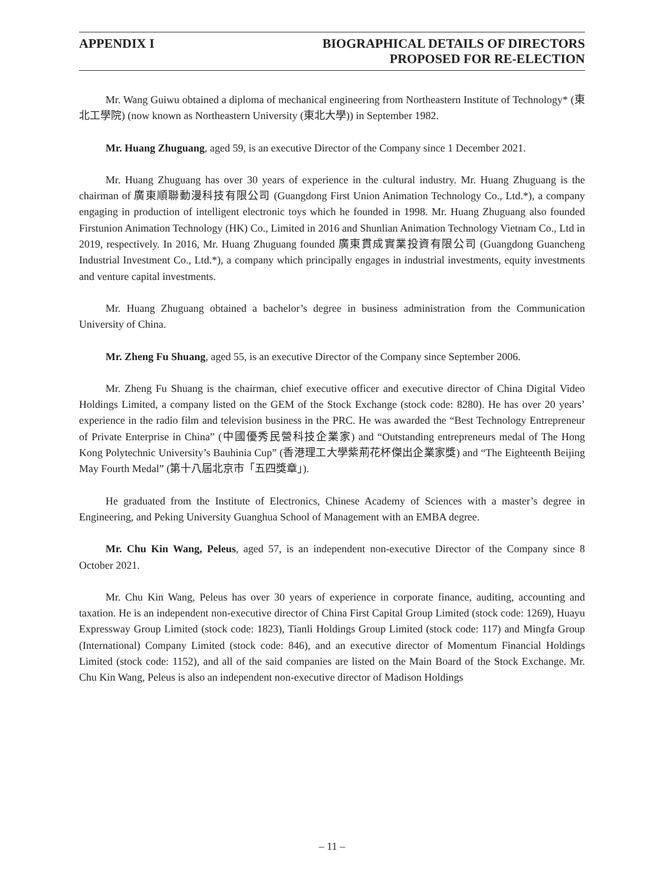APPENDIX I BIOGRAPHICAL DETAILS OF DIRECTORS
PROPOSED FOR RE-ELECTION
Mr. Wang Guiwu obtained a diploma of mechanical engineering from Northeastern Institute of Technology* (東北工學院) (now known as Northeastern University (東北大學)) in September 1982.
Mr. Huang Zhuguang, aged 59, is an executive Director of the Company since 1 December 2021.
Mr. Huang Zhuguang has over 30 years of experience in the cultural industry. Mr. Huang Zhuguang is the chairman of 廣東順聯動漫科技有限公司 (Guangdong First Union Animation Technology Co., Ltd.*), a company engaging in production of intelligent electronic toys which he founded in 1998. Mr. Huang Zhuguang also founded Firstunion Animation Technology (HK) Co., Limited in 2016 and Shunlian Animation Technology Vietnam Co., Ltd in 2019, respectively. In 2016, Mr. Huang Zhuguang founded 廣東貫成實業投資有限公司 (Guangdong Guancheng Industrial Investment Co., Ltd.*), a company which principally engages in industrial investments, equity investments and venture capital investments.
Mr. Huang Zhuguang obtained a bachelor’s degree in business administration from the Communication University of China.
Mr. Zheng Fu Shuang, aged 55, is an executive Director of the Company since September 2006.
Mr. Zheng Fu Shuang is the chairman, chief executive officer and executive director of China Digital Video Holdings Limited, a company listed on the GEM of the Stock Exchange (stock code: 8280). He has over 20 years’ experience in the radio film and television business in the PRC. He was awarded the “Best Technology Entrepreneur of Private Enterprise in China” (中國優秀民營科技企業家) and “Outstanding entrepreneurs medal of The Hong Kong Polytechnic University’s Bauhinia Cup” (香港理工大學紫荊花杯傑出企業家獎) and “The Eighteenth Beijing May Fourth Medal” (第十八屆北京市「五四獎章」).
He graduated from the Institute of Electronics, Chinese Academy of Sciences with a master’s degree in Engineering, and Peking University Guanghua School of Management with an EMBA degree.
Mr. Chu Kin Wang, Peleus, aged 57, is an independent non-executive Director of the Company since 8 October 2021.
Mr. Chu Kin Wang, Peleus has over 30 years of experience in corporate finance, auditing, accounting and taxation. He is an independent non-executive director of China First Capital Group Limited (stock code: 1269), Huayu Expressway Group Limited (stock code: 1823), Tianli Holdings Group Limited (stock code: 117) and Mingfa Group (International) Company Limited (stock code: 846), and an executive director of Momentum Financial Holdings Limited (stock code: 1152), and all of the said companies are listed on the Main Board of the Stock Exchange. Mr. Chu Kin Wang, Peleus is also an independent non-executive director of Madison Holdings
– 11 –